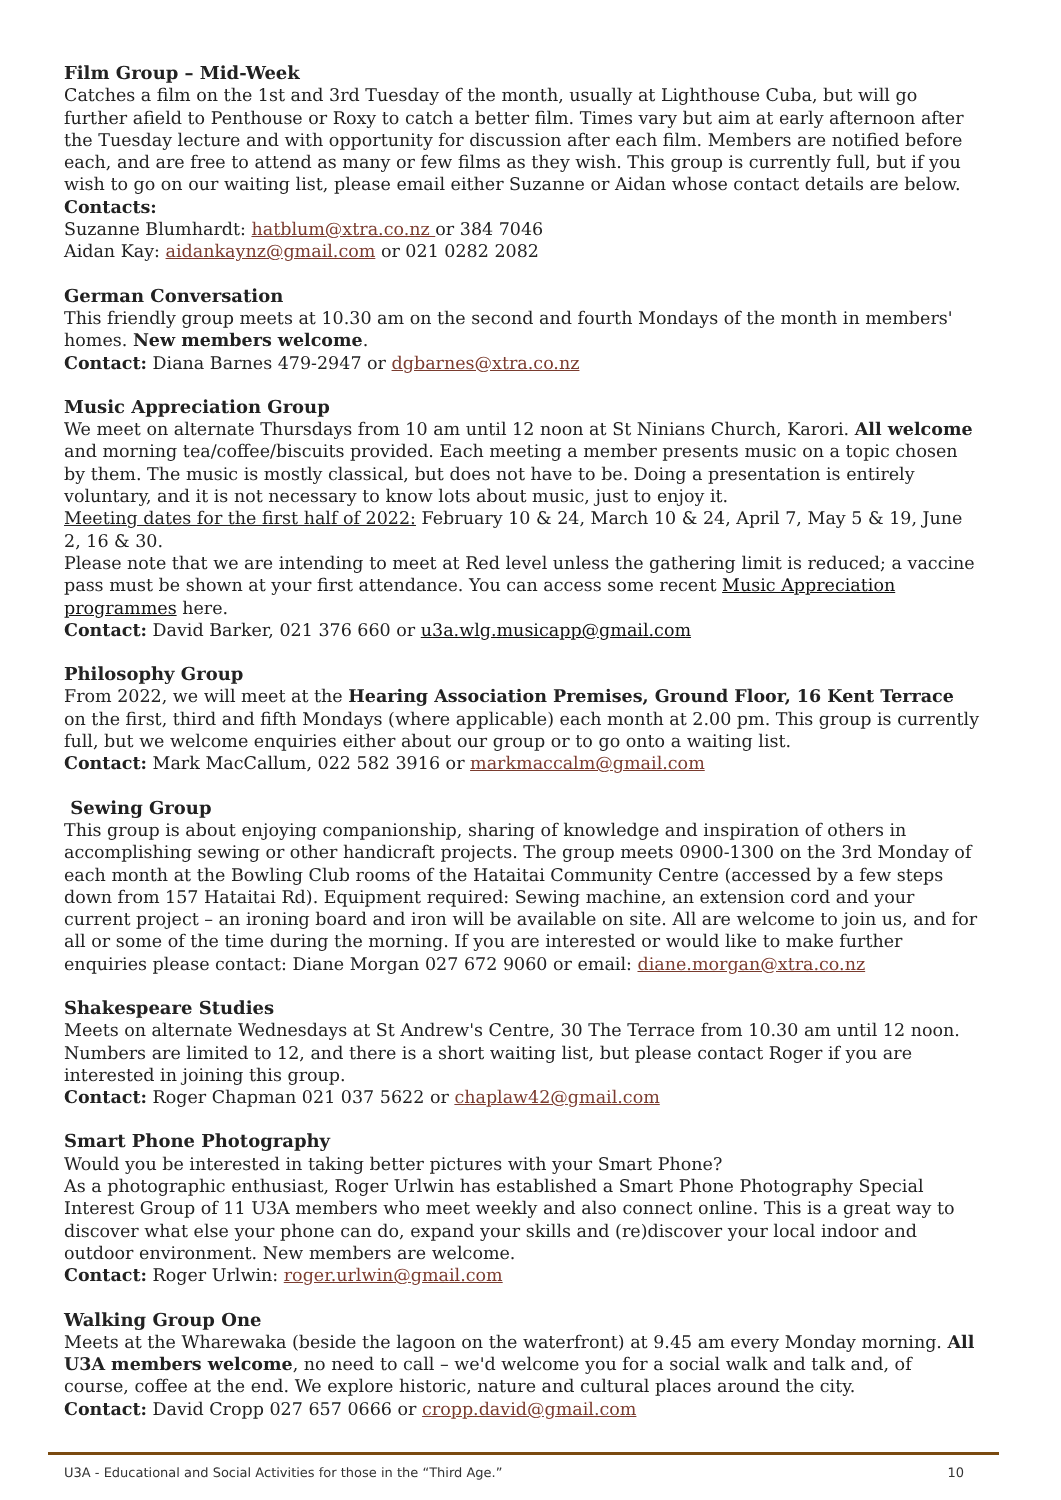Film Group – Mid-Week
Catches a film on the 1st and 3rd Tuesday of the month, usually at Lighthouse Cuba, but will go further afield to Penthouse or Roxy to catch a better film. Times vary but aim at early afternoon after the Tuesday lecture and with opportunity for discussion after each film. Members are notified before each, and are free to attend as many or few films as they wish. This group is currently full, but if you wish to go on our waiting list, please email either Suzanne or Aidan whose contact details are below.
Contacts:
Suzanne Blumhardt: hatblum@xtra.co.nz or 384 7046
Aidan Kay: aidankaynz@gmail.com or 021 0282 2082
German Conversation
This friendly group meets at 10.30 am on the second and fourth Mondays of the month in members' homes. New members welcome.
Contact: Diana Barnes 479-2947 or dgbarnes@xtra.co.nz
Music Appreciation Group
We meet on alternate Thursdays from 10 am until 12 noon at St Ninians Church, Karori. All welcome and morning tea/coffee/biscuits provided. Each meeting a member presents music on a topic chosen by them. The music is mostly classical, but does not have to be. Doing a presentation is entirely voluntary, and it is not necessary to know lots about music, just to enjoy it.
Meeting dates for the first half of 2022: February 10 & 24, March 10 & 24, April 7, May 5 & 19, June 2, 16 & 30.
Please note that we are intending to meet at Red level unless the gathering limit is reduced; a vaccine pass must be shown at your first attendance. You can access some recent Music Appreciation programmes here.
Contact: David Barker, 021 376 660 or u3a.wlg.musicapp@gmail.com
Philosophy Group
From 2022, we will meet at the Hearing Association Premises, Ground Floor, 16 Kent Terrace on the first, third and fifth Mondays (where applicable) each month at 2.00 pm. This group is currently full, but we welcome enquiries either about our group or to go onto a waiting list.
Contact: Mark MacCallum, 022 582 3916 or markmaccalm@gmail.com
Sewing Group
This group is about enjoying companionship, sharing of knowledge and inspiration of others in accomplishing sewing or other handicraft projects. The group meets 0900-1300 on the 3rd Monday of each month at the Bowling Club rooms of the Hataitai Community Centre (accessed by a few steps down from 157 Hataitai Rd). Equipment required: Sewing machine, an extension cord and your current project – an ironing board and iron will be available on site. All are welcome to join us, and for all or some of the time during the morning. If you are interested or would like to make further enquiries please contact: Diane Morgan 027 672 9060 or email: diane.morgan@xtra.co.nz
Shakespeare Studies
Meets on alternate Wednesdays at St Andrew's Centre, 30 The Terrace from 10.30 am until 12 noon. Numbers are limited to 12, and there is a short waiting list, but please contact Roger if you are interested in joining this group.
Contact: Roger Chapman 021 037 5622 or chaplaw42@gmail.com
Smart Phone Photography
Would you be interested in taking better pictures with your Smart Phone?
As a photographic enthusiast, Roger Urlwin has established a Smart Phone Photography Special Interest Group of 11 U3A members who meet weekly and also connect online. This is a great way to discover what else your phone can do, expand your skills and (re)discover your local indoor and outdoor environment. New members are welcome.
Contact: Roger Urlwin: roger.urlwin@gmail.com
Walking Group One
Meets at the Wharewaka (beside the lagoon on the waterfront) at 9.45 am every Monday morning. All U3A members welcome, no need to call – we'd welcome you for a social walk and talk and, of course, coffee at the end. We explore historic, nature and cultural places around the city.
Contact: David Cropp 027 657 0666 or cropp.david@gmail.com
U3A - Educational and Social Activities for those in the “Third Age.” 10